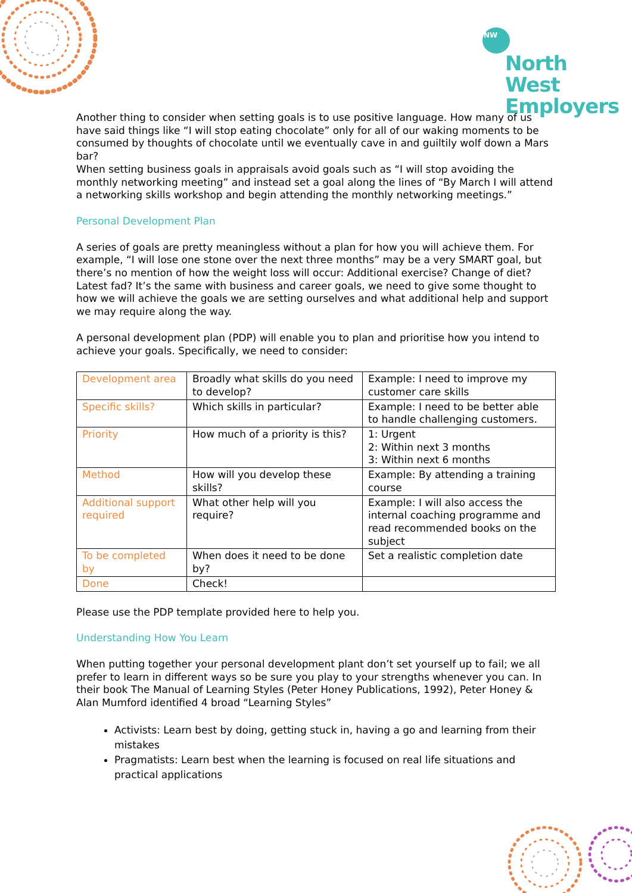NW
North West
Employers
Another thing to consider when setting goals is to use positive language. How many of us have said things like “I will stop eating chocolate” only for all of our waking moments to be consumed by thoughts of chocolate until we eventually cave in and guiltily wolf down a Mars bar?
When setting business goals in appraisals avoid goals such as “I will stop avoiding the monthly networking meeting” and instead set a goal along the lines of “By March I will attend a networking skills workshop and begin attending the monthly networking meetings.”
Personal Development Plan
A series of goals are pretty meaningless without a plan for how you will achieve them. For example, “I will lose one stone over the next three months” may be a very SMART goal, but there’s no mention of how the weight loss will occur: Additional exercise? Change of diet? Latest fad? It’s the same with business and career goals, we need to give some thought to how we will achieve the goals we are setting ourselves and what additional help and support we may require along the way.
A personal development plan (PDP) will enable you to plan and prioritise how you intend to achieve your goals. Specifically, we need to consider:
| Development area | Broadly what skills do you need to develop? | Example: I need to improve my customer care skills |
| Specific skills? | Which skills in particular? | Example: I need to be better able to handle challenging customers. |
| Priority | How much of a priority is this? | 1: Urgent 2: Within next 3 months 3: Within next 6 months |
| Method | How will you develop these skills? | Example: By attending a training course |
| Additional support required | What other help will you require? | Example: I will also access the internal coaching programme and read recommended books on the subject |
| To be completed by | When does it need to be done by? | Set a realistic completion date |
| Done | Check! | |
Please use the PDP template provided here to help you.
Understanding How You Learn
When putting together your personal development plant don’t set yourself up to fail; we all prefer to learn in different ways so be sure you play to your strengths whenever you can. In their book The Manual of Learning Styles (Peter Honey Publications, 1992), Peter Honey & Alan Mumford identified 4 broad “Learning Styles”
Activists: Learn best by doing, getting stuck in, having a go and learning from their mistakes
Pragmatists: Learn best when the learning is focused on real life situations and practical applications